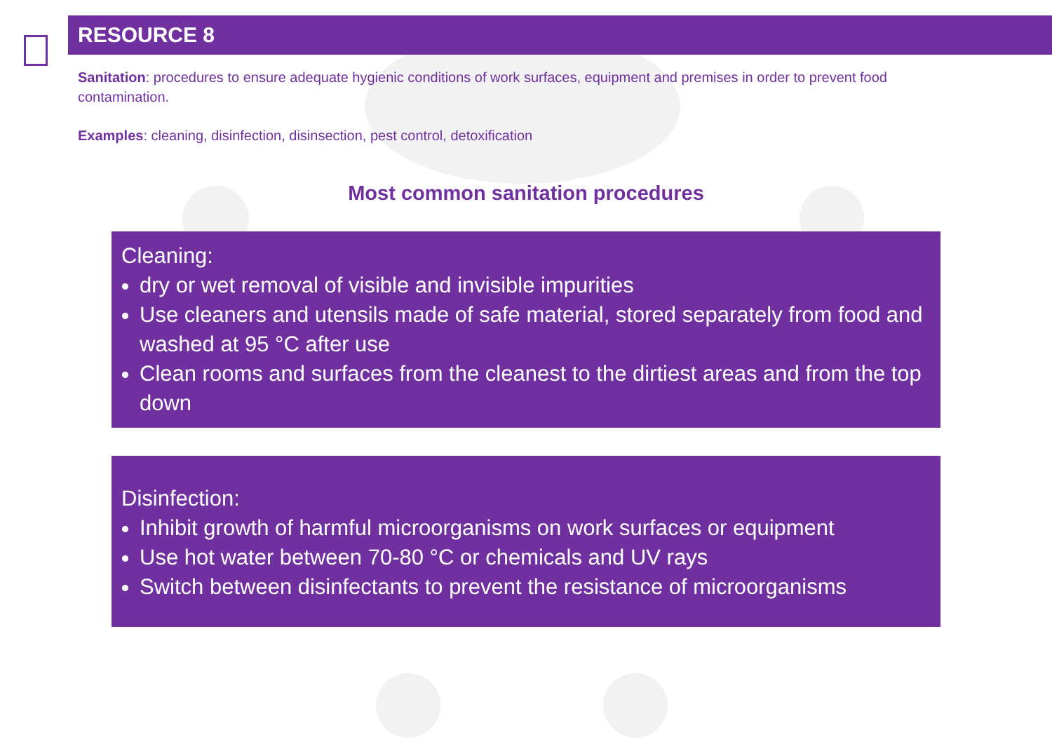RESOURCE 8
Sanitation: procedures to ensure adequate hygienic conditions of work surfaces, equipment and premises in order to prevent food contamination.
Examples: cleaning, disinfection, disinsection, pest control, detoxification
Most common sanitation procedures
Cleaning:
dry or wet removal of visible and invisible impurities
Use cleaners and utensils made of safe material, stored separately from food and washed at 95 °C after use
Clean rooms and surfaces from the cleanest to the dirtiest areas and from the top down
Disinfection:
Inhibit growth of harmful microorganisms on work surfaces or equipment
Use hot water between 70-80 °C or chemicals and UV rays
Switch between disinfectants to prevent the resistance of microorganisms